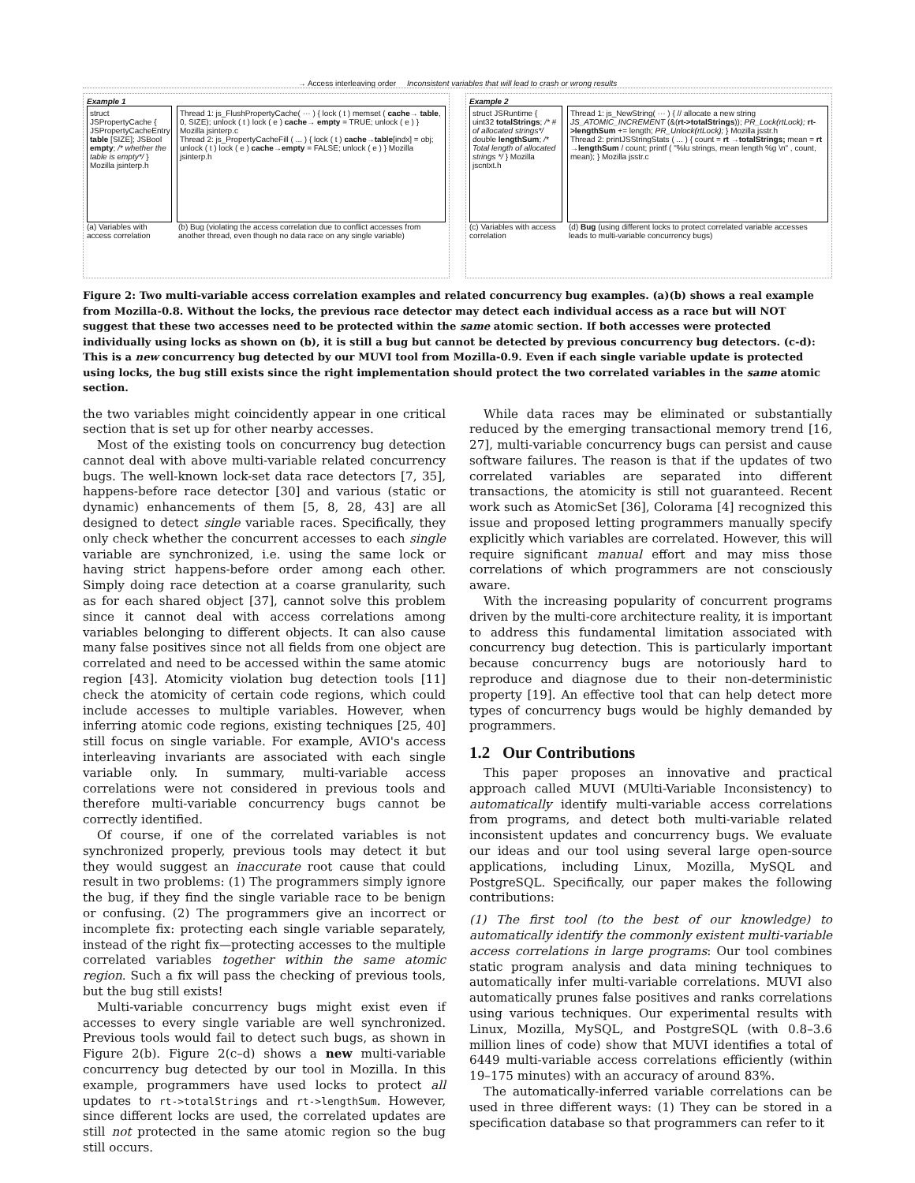→ Access interleaving order Inconsistent variables that will lead to crash or wrong results
Example 1
struct JSPropertyCache { JSPropertyCacheEntry table [SIZE]; JSBool empty; /* whether the table is empty*/ } Mozilla jsinterp.h
Thread 1: js_FlushPropertyCache( ··· ) { lock ( t ) memset ( cache→ table, 0, SIZE); unlock ( t ) lock ( e ) cache→ empty = TRUE; unlock ( e ) } Mozilla jsinterp.c
Thread 2: js_PropertyCacheFill ( ... ) { lock ( t ) cache→table[indx] = obj; unlock ( t ) lock ( e ) cache→empty = FALSE; unlock ( e ) } Mozilla jsinterp.h
(a) Variables with access correlation
(b) Bug (violating the access correlation due to conflict accesses from another thread, even though no data race on any single variable)
Example 2
struct JSRuntime { uint32 totalStrings; /* # of allocated strings*/ double lengthSum; /* Total length of allocated strings */ } Mozilla jscntxt.h
Thread 1: js_NewString( ··· ) { // allocate a new string JS_ATOMIC_INCREMENT (&(rt->totalStrings)); PR_Lock(rtLock); rt->lengthSum += length; PR_Unlock(rtLock); } Mozilla jsstr.h
Thread 2: printJSStringStats ( ... ) { count = rt →totalStrings; mean = rt →lengthSum / count; printf ( "%lu strings, mean length %g \n" , count, mean); } Mozilla jsstr.c
(c) Variables with access correlation
(d) Bug (using different locks to protect correlated variable accesses leads to multi-variable concurrency bugs)
Figure 2: Two multi-variable access correlation examples and related concurrency bug examples. (a)(b) shows a real example from Mozilla-0.8. Without the locks, the previous race detector may detect each individual access as a race but will NOT suggest that these two accesses need to be protected within the same atomic section. If both accesses were protected individually using locks as shown on (b), it is still a bug but cannot be detected by previous concurrency bug detectors. (c-d): This is a new concurrency bug detected by our MUVI tool from Mozilla-0.9. Even if each single variable update is protected using locks, the bug still exists since the right implementation should protect the two correlated variables in the same atomic section.
the two variables might coincidently appear in one critical section that is set up for other nearby accesses.
Most of the existing tools on concurrency bug detection cannot deal with above multi-variable related concurrency bugs. The well-known lock-set data race detectors [7, 35], happens-before race detector [30] and various (static or dynamic) enhancements of them [5, 8, 28, 43] are all designed to detect single variable races. Specifically, they only check whether the concurrent accesses to each single variable are synchronized, i.e. using the same lock or having strict happens-before order among each other. Simply doing race detection at a coarse granularity, such as for each shared object [37], cannot solve this problem since it cannot deal with access correlations among variables belonging to different objects. It can also cause many false positives since not all fields from one object are correlated and need to be accessed within the same atomic region [43]. Atomicity violation bug detection tools [11] check the atomicity of certain code regions, which could include accesses to multiple variables. However, when inferring atomic code regions, existing techniques [25, 40] still focus on single variable. For example, AVIO's access interleaving invariants are associated with each single variable only. In summary, multi-variable access correlations were not considered in previous tools and therefore multi-variable concurrency bugs cannot be correctly identified.
Of course, if one of the correlated variables is not synchronized properly, previous tools may detect it but they would suggest an inaccurate root cause that could result in two problems: (1) The programmers simply ignore the bug, if they find the single variable race to be benign or confusing. (2) The programmers give an incorrect or incomplete fix: protecting each single variable separately, instead of the right fix—protecting accesses to the multiple correlated variables together within the same atomic region. Such a fix will pass the checking of previous tools, but the bug still exists!
Multi-variable concurrency bugs might exist even if accesses to every single variable are well synchronized. Previous tools would fail to detect such bugs, as shown in Figure 2(b). Figure 2(c–d) shows a new multi-variable concurrency bug detected by our tool in Mozilla. In this example, programmers have used locks to protect all updates to rt->totalStrings and rt->lengthSum. However, since different locks are used, the correlated updates are still not protected in the same atomic region so the bug still occurs.
While data races may be eliminated or substantially reduced by the emerging transactional memory trend [16, 27], multi-variable concurrency bugs can persist and cause software failures. The reason is that if the updates of two correlated variables are separated into different transactions, the atomicity is still not guaranteed. Recent work such as AtomicSet [36], Colorama [4] recognized this issue and proposed letting programmers manually specify explicitly which variables are correlated. However, this will require significant manual effort and may miss those correlations of which programmers are not consciously aware.
With the increasing popularity of concurrent programs driven by the multi-core architecture reality, it is important to address this fundamental limitation associated with concurrency bug detection. This is particularly important because concurrency bugs are notoriously hard to reproduce and diagnose due to their non-deterministic property [19]. An effective tool that can help detect more types of concurrency bugs would be highly demanded by programmers.
1.2 Our Contributions
This paper proposes an innovative and practical approach called MUVI (MUlti-Variable Inconsistency) to automatically identify multi-variable access correlations from programs, and detect both multi-variable related inconsistent updates and concurrency bugs. We evaluate our ideas and our tool using several large open-source applications, including Linux, Mozilla, MySQL and PostgreSQL. Specifically, our paper makes the following contributions:
(1) The first tool (to the best of our knowledge) to automatically identify the commonly existent multi-variable access correlations in large programs: Our tool combines static program analysis and data mining techniques to automatically infer multi-variable correlations. MUVI also automatically prunes false positives and ranks correlations using various techniques. Our experimental results with Linux, Mozilla, MySQL, and PostgreSQL (with 0.8–3.6 million lines of code) show that MUVI identifies a total of 6449 multi-variable access correlations efficiently (within 19–175 minutes) with an accuracy of around 83%.
The automatically-inferred variable correlations can be used in three different ways: (1) They can be stored in a specification database so that programmers can refer to it